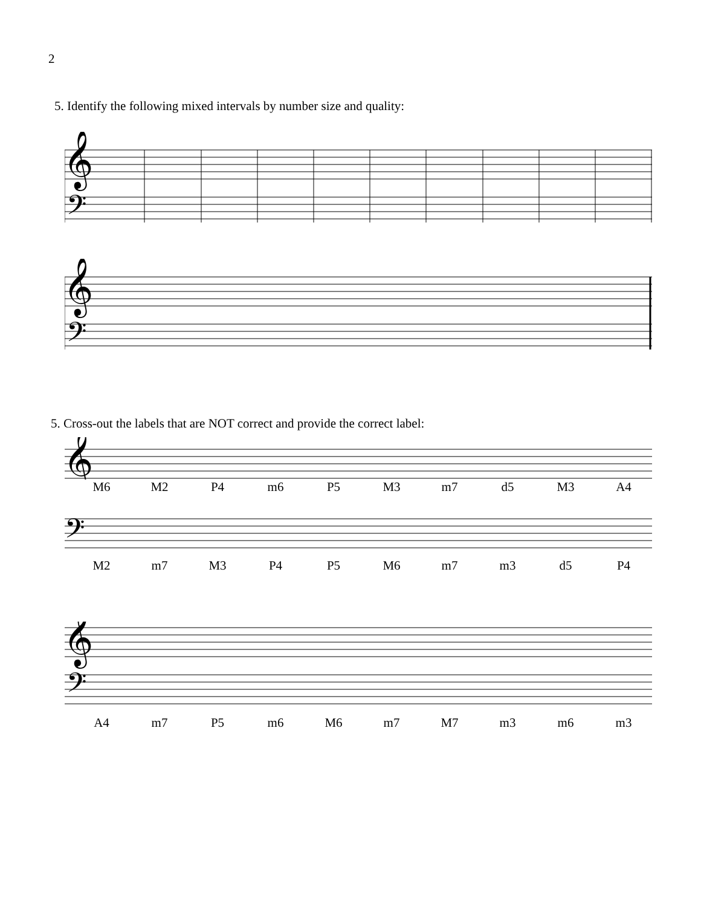2
5. Identify the following mixed intervals by number size and quality:
𝄞
𝄢
𝄞
𝄢
5. Cross-out the labels that are NOT correct and provide the correct label:
𝄞
M6 M2 P4 m6 P5 M3 m7 d5 M3 A4
𝄢
M2 m7 M3 P4 P5 M6 m7 m3 d5 P4
𝄞
𝄢
A4 m7 P5 m6 M6 m7 M7 m3 m6 m3